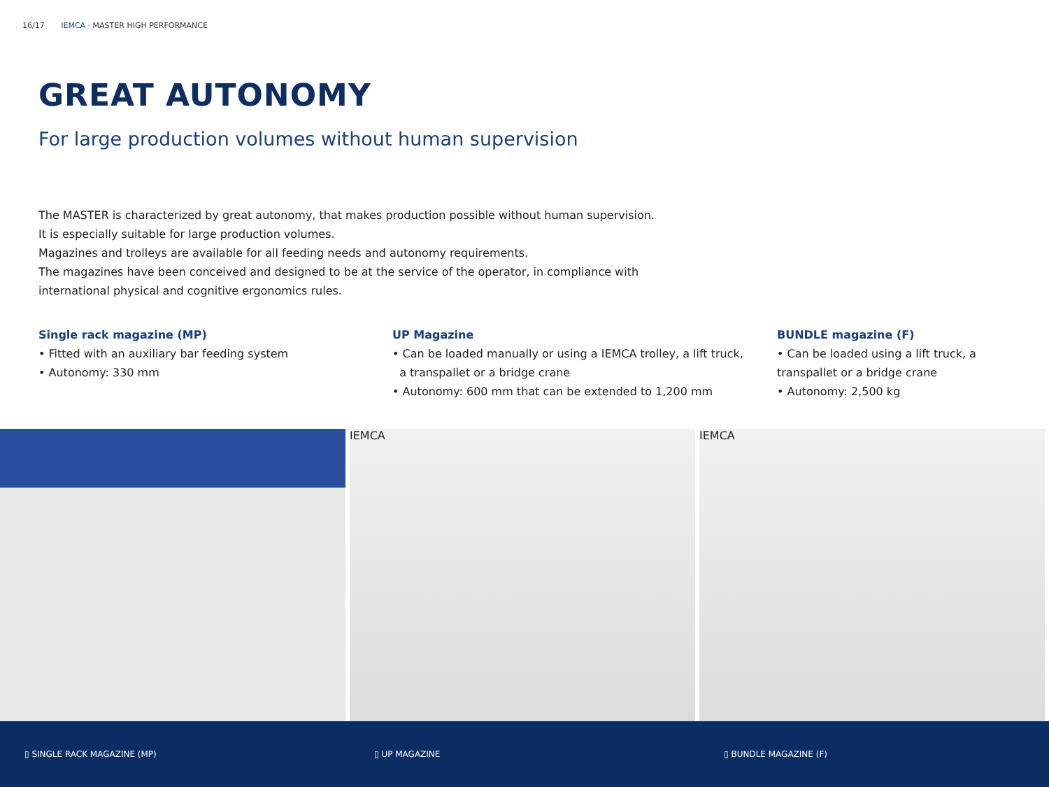16/17 IEMCA · MASTER HIGH PERFORMANCE
GREAT AUTONOMY
For large production volumes without human supervision
The MASTER is characterized by great autonomy, that makes production possible without human supervision.
It is especially suitable for large production volumes.
Magazines and trolleys are available for all feeding needs and autonomy requirements.
The magazines have been conceived and designed to be at the service of the operator, in compliance with international physical and cognitive ergonomics rules.
Single rack magazine (MP)
• Fitted with an auxiliary bar feeding system
• Autonomy: 330 mm
UP Magazine
• Can be loaded manually or using a IEMCA trolley, a lift truck,
a transpallet or a bridge crane
• Autonomy: 600 mm that can be extended to 1,200 mm
BUNDLE magazine (F)
• Can be loaded using a lift truck, a transpallet or a bridge crane
• Autonomy: 2,500 kg
IEMCA IEMCA
▯ SINGLE RACK MAGAZINE (MP) ▯ UP MAGAZINE ▯ BUNDLE MAGAZINE (F)